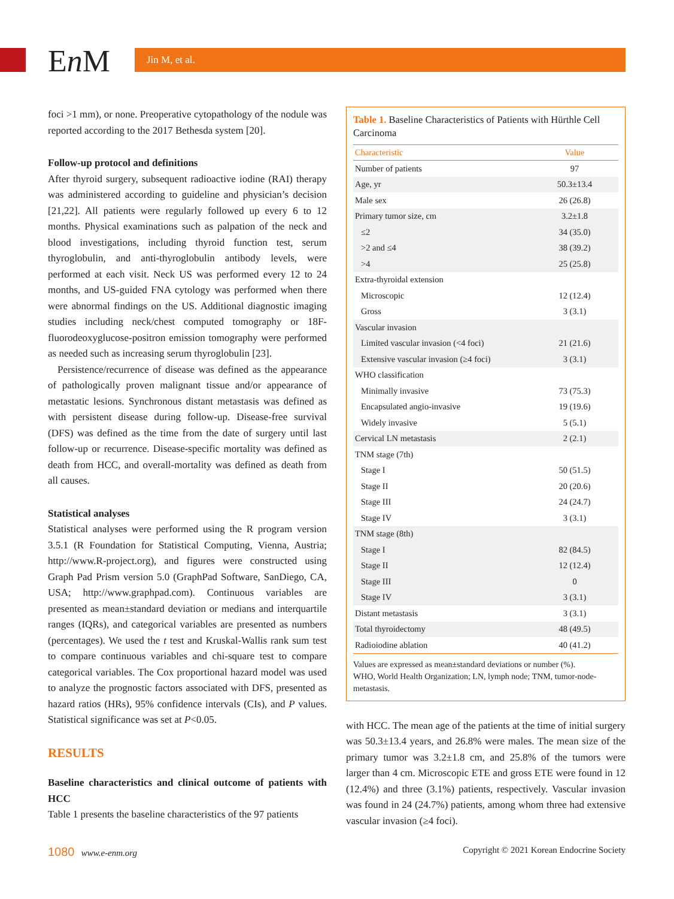En M Jin M, et al.
foci >1 mm), or none. Preoperative cytopathology of the nodule was reported according to the 2017 Bethesda system [20].
Follow-up protocol and definitions
After thyroid surgery, subsequent radioactive iodine (RAI) therapy was administered according to guideline and physician’s decision [21,22]. All patients were regularly followed up every 6 to 12 months. Physical examinations such as palpation of the neck and blood investigations, including thyroid function test, serum thyroglobulin, and anti-thyroglobulin antibody levels, were performed at each visit. Neck US was performed every 12 to 24 months, and US-guided FNA cytology was performed when there were abnormal findings on the US. Additional diagnostic imaging studies including neck/chest computed tomography or 18F-fluorodeoxyglucose-positron emission tomography were performed as needed such as increasing serum thyroglobulin [23].
Persistence/recurrence of disease was defined as the appearance of pathologically proven malignant tissue and/or appearance of metastatic lesions. Synchronous distant metastasis was defined as with persistent disease during follow-up. Disease-free survival (DFS) was defined as the time from the date of surgery until last follow-up or recurrence. Disease-specific mortality was defined as death from HCC, and overall-mortality was defined as death from all causes.
Statistical analyses
Statistical analyses were performed using the R program version 3.5.1 (R Foundation for Statistical Computing, Vienna, Austria; http://www.R-project.org), and figures were constructed using Graph Pad Prism version 5.0 (GraphPad Software, SanDiego, CA, USA; http://www.graphpad.com). Continuous variables are presented as mean±standard deviation or medians and interquartile ranges (IQRs), and categorical variables are presented as numbers (percentages). We used the t test and Kruskal-Wallis rank sum test to compare continuous variables and chi-square test to compare categorical variables. The Cox proportional hazard model was used to analyze the prognostic factors associated with DFS, presented as hazard ratios (HRs), 95% confidence intervals (CIs), and P values. Statistical significance was set at P<0.05.
RESULTS
Baseline characteristics and clinical outcome of patients with HCC
Table 1 presents the baseline characteristics of the 97 patients
Table 1. Baseline Characteristics of Patients with Hürthle Cell Carcinoma
| Characteristic | Value |
| --- | --- |
| Number of patients | 97 |
| Age, yr | 50.3±13.4 |
| Male sex | 26 (26.8) |
| Primary tumor size, cm | 3.2±1.8 |
| ≤2 | 34 (35.0) |
| >2 and ≤4 | 38 (39.2) |
| >4 | 25 (25.8) |
| Extra-thyroidal extension | |
| Microscopic | 12 (12.4) |
| Gross | 3 (3.1) |
| Vascular invasion | |
| Limited vascular invasion (<4 foci) | 21 (21.6) |
| Extensive vascular invasion (≥4 foci) | 3 (3.1) |
| WHO classification | |
| Minimally invasive | 73 (75.3) |
| Encapsulated angio-invasive | 19 (19.6) |
| Widely invasive | 5 (5.1) |
| Cervical LN metastasis | 2 (2.1) |
| TNM stage (7th) | |
| Stage I | 50 (51.5) |
| Stage II | 20 (20.6) |
| Stage III | 24 (24.7) |
| Stage IV | 3 (3.1) |
| TNM stage (8th) | |
| Stage I | 82 (84.5) |
| Stage II | 12 (12.4) |
| Stage III | 0 |
| Stage IV | 3 (3.1) |
| Distant metastasis | 3 (3.1) |
| Total thyroidectomy | 48 (49.5) |
| Radioiodine ablation | 40 (41.2) |
Values are expressed as mean±standard deviations or number (%).
WHO, World Health Organization; LN, lymph node; TNM, tumor-node-metastasis.
with HCC. The mean age of the patients at the time of initial surgery was 50.3±13.4 years, and 26.8% were males. The mean size of the primary tumor was 3.2±1.8 cm, and 25.8% of the tumors were larger than 4 cm. Microscopic ETE and gross ETE were found in 12 (12.4%) and three (3.1%) patients, respectively. Vascular invasion was found in 24 (24.7%) patients, among whom three had extensive vascular invasion (≥4 foci).
1080 www.e-enm.org Copyright © 2021 Korean Endocrine Society